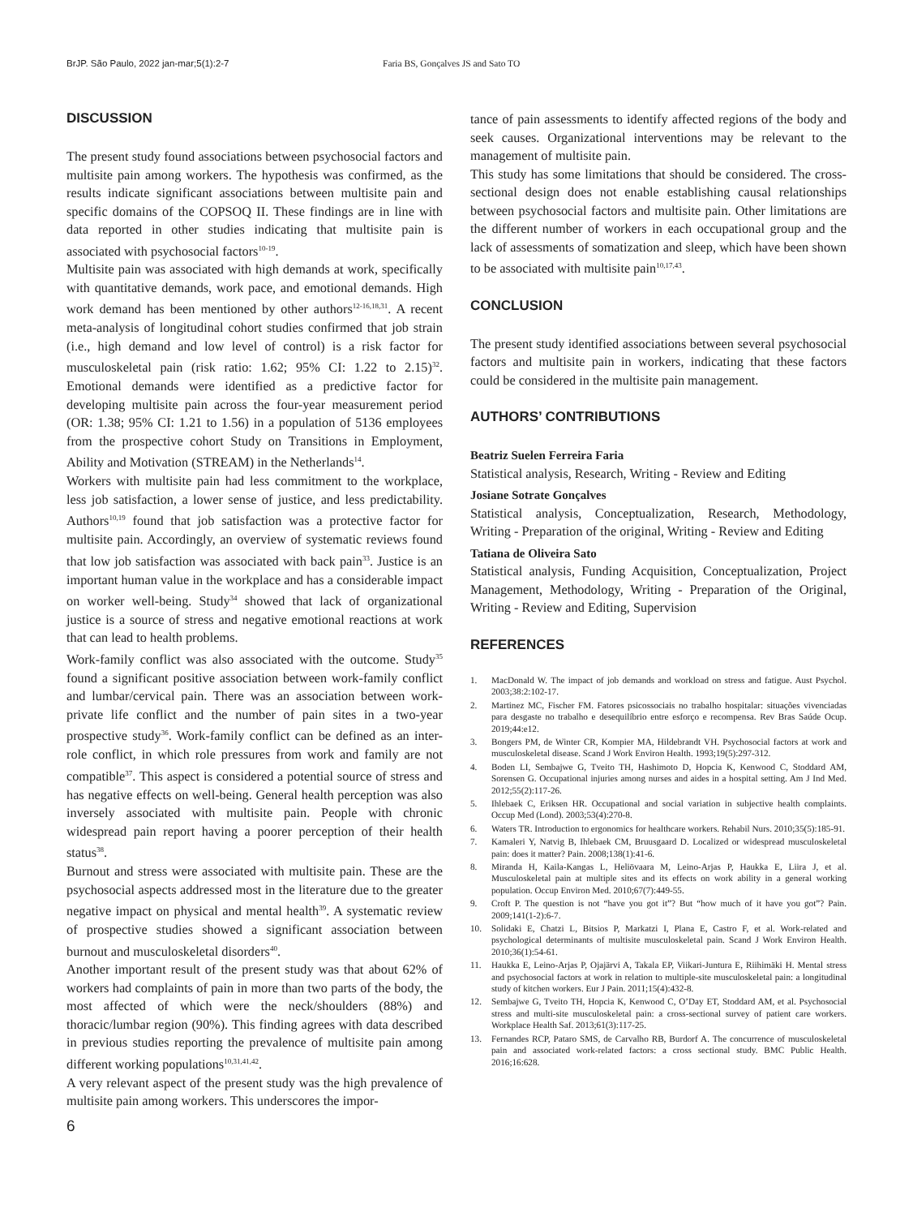BrJP. São Paulo, 2022 jan-mar;5(1):2-7 Faria BS, Gonçalves JS and Sato TO
DISCUSSION
The present study found associations between psychosocial factors and multisite pain among workers. The hypothesis was confirmed, as the results indicate significant associations between multisite pain and specific domains of the COPSOQ II. These findings are in line with data reported in other studies indicating that multisite pain is associated with psychosocial factors<sup>10-19</sup>.
Multisite pain was associated with high demands at work, specifically with quantitative demands, work pace, and emotional demands. High work demand has been mentioned by other authors<sup>12-16,18,31</sup>. A recent meta-analysis of longitudinal cohort studies confirmed that job strain (i.e., high demand and low level of control) is a risk factor for musculoskeletal pain (risk ratio: 1.62; 95% CI: 1.22 to 2.15)<sup>32</sup>. Emotional demands were identified as a predictive factor for developing multisite pain across the four-year measurement period (OR: 1.38; 95% CI: 1.21 to 1.56) in a population of 5136 employees from the prospective cohort Study on Transitions in Employment, Ability and Motivation (STREAM) in the Netherlands<sup>14</sup>.
Workers with multisite pain had less commitment to the workplace, less job satisfaction, a lower sense of justice, and less predictability. Authors<sup>10,19</sup> found that job satisfaction was a protective factor for multisite pain. Accordingly, an overview of systematic reviews found that low job satisfaction was associated with back pain<sup>33</sup>. Justice is an important human value in the workplace and has a considerable impact on worker well-being. Study<sup>34</sup> showed that lack of organizational justice is a source of stress and negative emotional reactions at work that can lead to health problems.
Work-family conflict was also associated with the outcome. Study<sup>35</sup> found a significant positive association between work-family conflict and lumbar/cervical pain. There was an association between work-private life conflict and the number of pain sites in a two-year prospective study<sup>36</sup>. Work-family conflict can be defined as an inter-role conflict, in which role pressures from work and family are not compatible<sup>37</sup>. This aspect is considered a potential source of stress and has negative effects on well-being. General health perception was also inversely associated with multisite pain. People with chronic widespread pain report having a poorer perception of their health status<sup>38</sup>.
Burnout and stress were associated with multisite pain. These are the psychosocial aspects addressed most in the literature due to the greater negative impact on physical and mental health<sup>39</sup>. A systematic review of prospective studies showed a significant association between burnout and musculoskeletal disorders<sup>40</sup>.
Another important result of the present study was that about 62% of workers had complaints of pain in more than two parts of the body, the most affected of which were the neck/shoulders (88%) and thoracic/lumbar region (90%). This finding agrees with data described in previous studies reporting the prevalence of multisite pain among different working populations<sup>10,31,41,42</sup>.
A very relevant aspect of the present study was the high prevalence of multisite pain among workers. This underscores the impor-
tance of pain assessments to identify affected regions of the body and seek causes. Organizational interventions may be relevant to the management of multisite pain.
This study has some limitations that should be considered. The cross-sectional design does not enable establishing causal relationships between psychosocial factors and multisite pain. Other limitations are the different number of workers in each occupational group and the lack of assessments of somatization and sleep, which have been shown to be associated with multisite pain<sup>10,17,43</sup>.
CONCLUSION
The present study identified associations between several psychosocial factors and multisite pain in workers, indicating that these factors could be considered in the multisite pain management.
AUTHORS’ CONTRIBUTIONS
Beatriz Suelen Ferreira Faria
Statistical analysis, Research, Writing - Review and Editing
Josiane Sotrate Gonçalves
Statistical analysis, Conceptualization, Research, Methodology, Writing - Preparation of the original, Writing - Review and Editing
Tatiana de Oliveira Sato
Statistical analysis, Funding Acquisition, Conceptualization, Project Management, Methodology, Writing - Preparation of the Original, Writing - Review and Editing, Supervision
REFERENCES
1. MacDonald W. The impact of job demands and workload on stress and fatigue. Aust Psychol. 2003;38:2:102-17.
2. Martinez MC, Fischer FM. Fatores psicossociais no trabalho hospitalar: situações vivenciadas para desgaste no trabalho e desequilíbrio entre esforço e recompensa. Rev Bras Saúde Ocup. 2019;44:e12.
3. Bongers PM, de Winter CR, Kompier MA, Hildebrandt VH. Psychosocial factors at work and musculoskeletal disease. Scand J Work Environ Health. 1993;19(5):297-312.
4. Boden LI, Sembajwe G, Tveito TH, Hashimoto D, Hopcia K, Kenwood C, Stoddard AM, Sorensen G. Occupational injuries among nurses and aides in a hospital setting. Am J Ind Med. 2012;55(2):117-26.
5. Ihlebaek C, Eriksen HR. Occupational and social variation in subjective health complaints. Occup Med (Lond). 2003;53(4):270-8.
6. Waters TR. Introduction to ergonomics for healthcare workers. Rehabil Nurs. 2010;35(5):185-91.
7. Kamaleri Y, Natvig B, Ihlebaek CM, Bruusgaard D. Localized or widespread musculoskeletal pain: does it matter? Pain. 2008;138(1):41-6.
8. Miranda H, Kaila-Kangas L, Heliövaara M, Leino-Arjas P, Haukka E, Liira J, et al. Musculoskeletal pain at multiple sites and its effects on work ability in a general working population. Occup Environ Med. 2010;67(7):449-55.
9. Croft P. The question is not “have you got it”? But “how much of it have you got”? Pain. 2009;141(1-2):6-7.
10. Solidaki E, Chatzi L, Bitsios P, Markatzi I, Plana E, Castro F, et al. Work-related and psychological determinants of multisite musculoskeletal pain. Scand J Work Environ Health. 2010;36(1):54-61.
11. Haukka E, Leino-Arjas P, Ojajärvi A, Takala EP, Viikari-Juntura E, Riihimäki H. Mental stress and psychosocial factors at work in relation to multiple-site musculoskeletal pain: a longitudinal study of kitchen workers. Eur J Pain. 2011;15(4):432-8.
12. Sembajwe G, Tveito TH, Hopcia K, Kenwood C, O’Day ET, Stoddard AM, et al. Psychosocial stress and multi-site musculoskeletal pain: a cross-sectional survey of patient care workers. Workplace Health Saf. 2013;61(3):117-25.
13. Fernandes RCP, Pataro SMS, de Carvalho RB, Burdorf A. The concurrence of musculoskeletal pain and associated work-related factors: a cross sectional study. BMC Public Health. 2016;16:628.
6